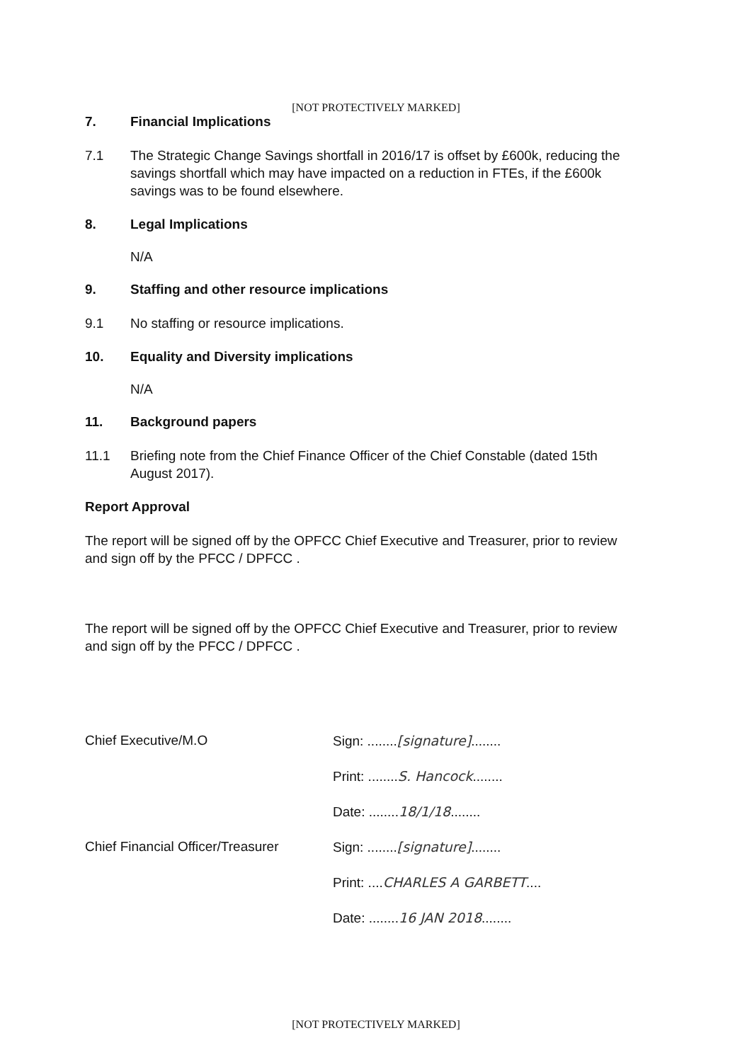[NOT PROTECTIVELY MARKED]
7. Financial Implications
7.1 The Strategic Change Savings shortfall in 2016/17 is offset by £600k, reducing the savings shortfall which may have impacted on a reduction in FTEs, if the £600k savings was to be found elsewhere.
8. Legal Implications
N/A
9. Staffing and other resource implications
9.1 No staffing or resource implications.
10. Equality and Diversity implications
N/A
11. Background papers
11.1 Briefing note from the Chief Finance Officer of the Chief Constable (dated 15th August 2017).
Report Approval
The report will be signed off by the OPFCC Chief Executive and Treasurer, prior to review and sign off by the PFCC / DPFCC .
The report will be signed off by the OPFCC Chief Executive and Treasurer, prior to review and sign off by the PFCC / DPFCC .
Chief Executive/M.O
Chief Financial Officer/Treasurer
Sign: ........[signature]........
Print: ........S. Hancock........
Date: ........18/1/18........
Sign: ........[signature]........
Print: ....CHARLES A GARBETT....
Date: ........16 JAN 2018........
[NOT PROTECTIVELY MARKED]